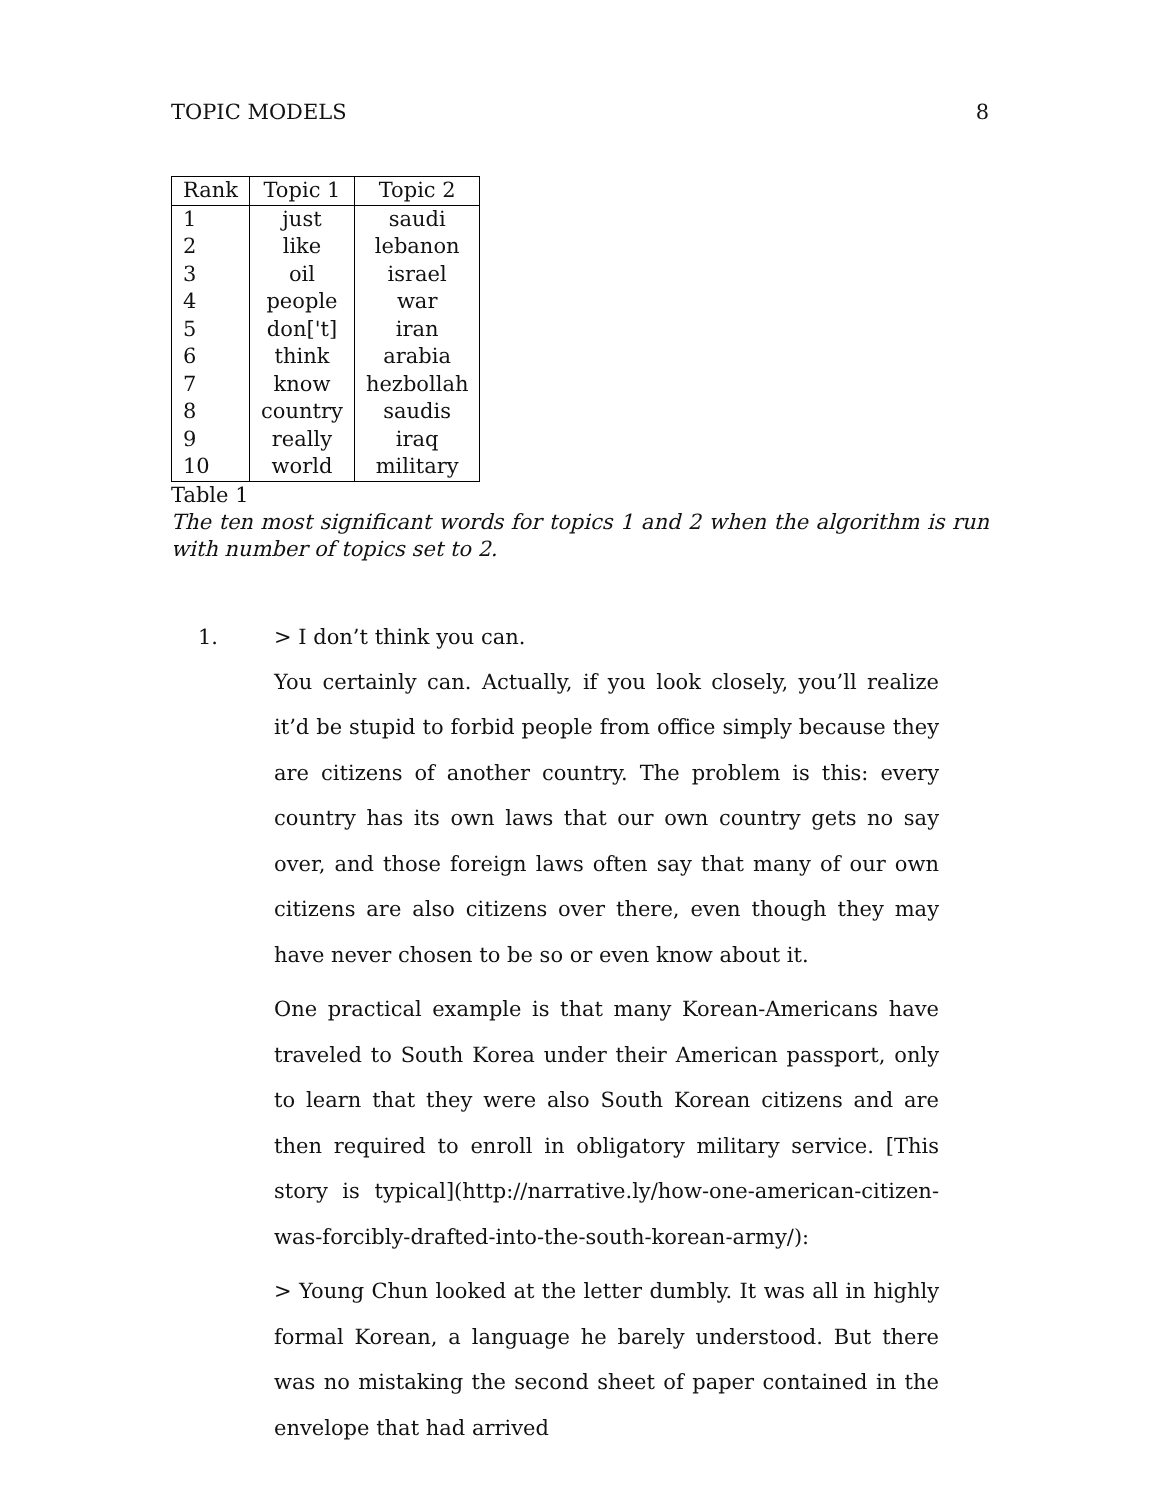TOPIC MODELS 8
| Rank | Topic 1 | Topic 2 |
| --- | --- | --- |
| 1 | just | saudi |
| 2 | like | lebanon |
| 3 | oil | israel |
| 4 | people | war |
| 5 | don['t] | iran |
| 6 | think | arabia |
| 7 | know | hezbollah |
| 8 | country | saudis |
| 9 | really | iraq |
| 10 | world | military |
Table 1
The ten most significant words for topics 1 and 2 when the algorithm is run with number of topics set to 2.
1. > I don’t think you can.
You certainly can. Actually, if you look closely, you’ll realize it’d be stupid to forbid people from office simply because they are citizens of another country. The problem is this: every country has its own laws that our own country gets no say over, and those foreign laws often say that many of our own citizens are also citizens over there, even though they may have never chosen to be so or even know about it.
One practical example is that many Korean-Americans have traveled to South Korea under their American passport, only to learn that they were also South Korean citizens and are then required to enroll in obligatory military service. [This story is typical](http://narrative.ly/how-one-american-citizen-was-forcibly-drafted-into-the-south-korean-army/):
> Young Chun looked at the letter dumbly. It was all in highly formal Korean, a language he barely understood. But there was no mistaking the second sheet of paper contained in the envelope that had arrived